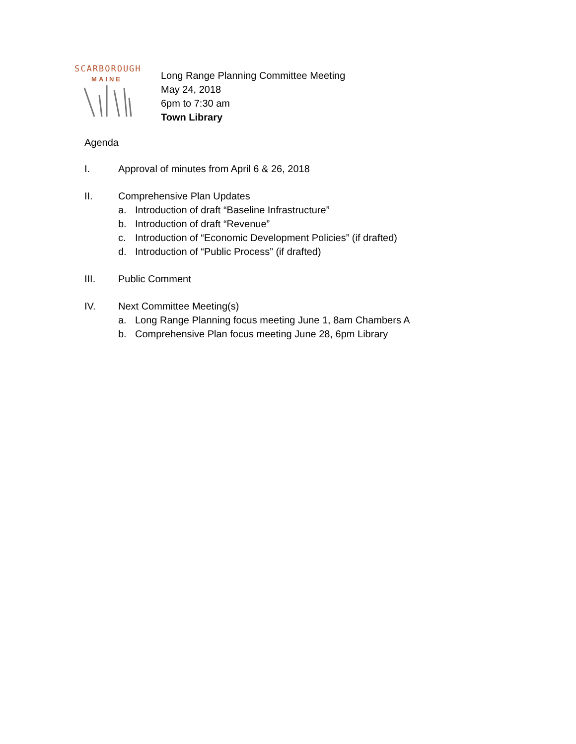SCARBOROUGH
MAINE
Long Range Planning Committee Meeting
May 24, 2018
6pm to 7:30 am
Town Library
Agenda
I. Approval of minutes from April 6 & 26, 2018
II. Comprehensive Plan Updates
a. Introduction of draft “Baseline Infrastructure”
b. Introduction of draft “Revenue”
c. Introduction of “Economic Development Policies” (if drafted)
d. Introduction of “Public Process” (if drafted)
III. Public Comment
IV. Next Committee Meeting(s)
a. Long Range Planning focus meeting June 1, 8am Chambers A
b. Comprehensive Plan focus meeting June 28, 6pm Library